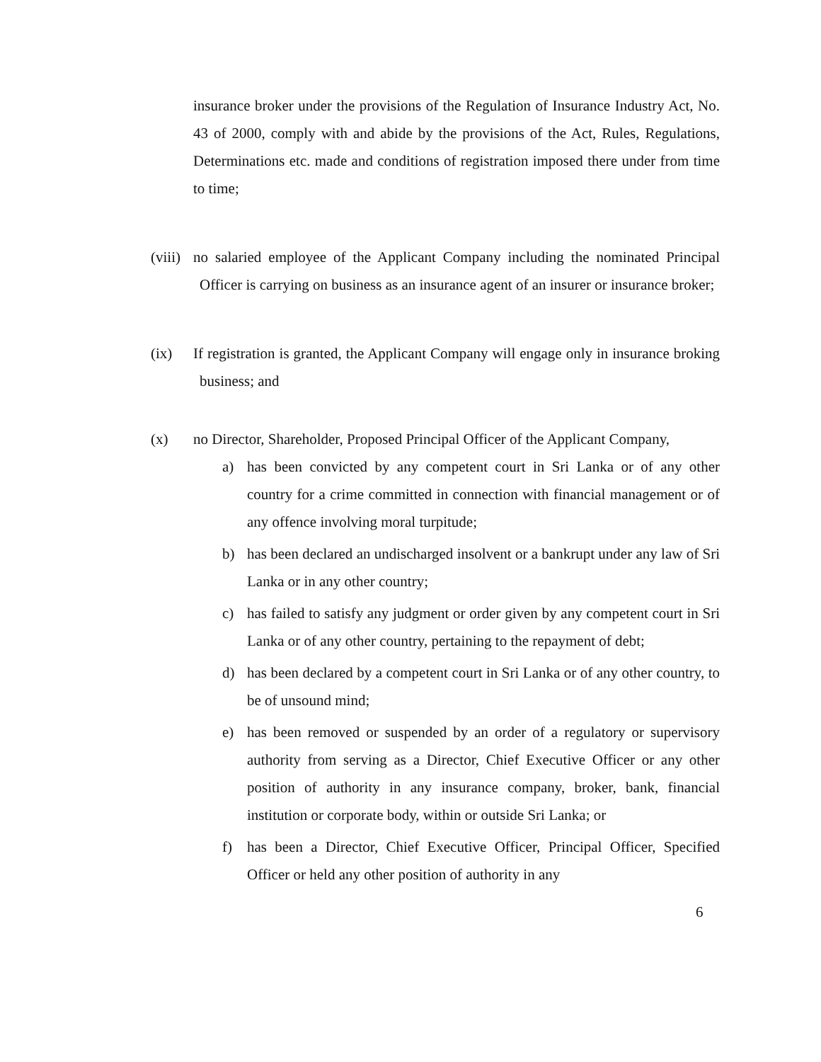insurance broker under the provisions of the Regulation of Insurance Industry Act, No. 43 of 2000, comply with and abide by the provisions of the Act, Rules, Regulations, Determinations etc. made and conditions of registration imposed there under from time to time;
(viii) no salaried employee of the Applicant Company including the nominated Principal Officer is carrying on business as an insurance agent of an insurer or insurance broker;
(ix) If registration is granted, the Applicant Company will engage only in insurance broking business; and
(x) no Director, Shareholder, Proposed Principal Officer of the Applicant Company,
a) has been convicted by any competent court in Sri Lanka or of any other country for a crime committed in connection with financial management or of any offence involving moral turpitude;
b) has been declared an undischarged insolvent or a bankrupt under any law of Sri Lanka or in any other country;
c) has failed to satisfy any judgment or order given by any competent court in Sri Lanka or of any other country, pertaining to the repayment of debt;
d) has been declared by a competent court in Sri Lanka or of any other country, to be of unsound mind;
e) has been removed or suspended by an order of a regulatory or supervisory authority from serving as a Director, Chief Executive Officer or any other position of authority in any insurance company, broker, bank, financial institution or corporate body, within or outside Sri Lanka; or
f) has been a Director, Chief Executive Officer, Principal Officer, Specified Officer or held any other position of authority in any
6